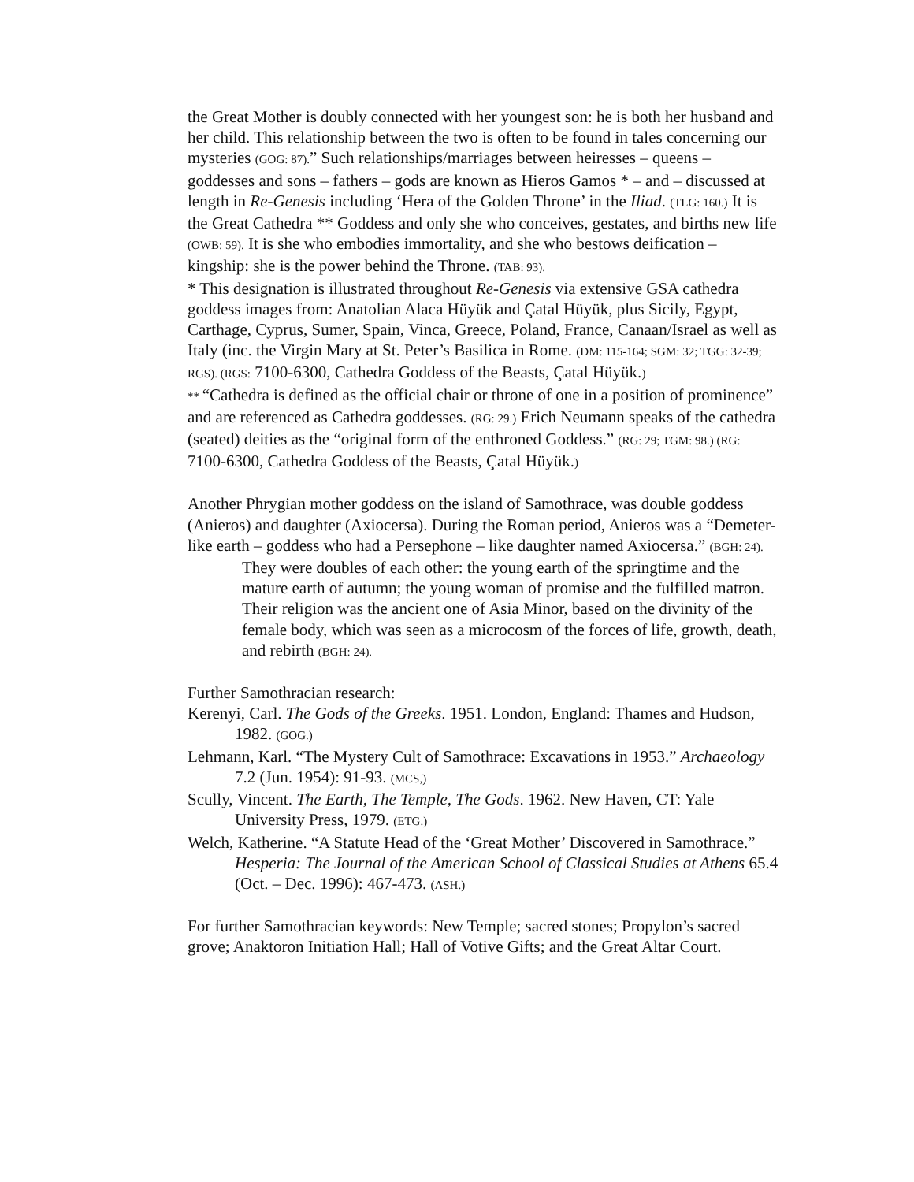the Great Mother is doubly connected with her youngest son: he is both her husband and her child. This relationship between the two is often to be found in tales concerning our mysteries (GOG: 87).” Such relationships/marriages between heiresses – queens – goddesses and sons – fathers – gods are known as Hieros Gamos * – and – discussed at length in Re-Genesis including ‘Hera of the Golden Throne’ in the Iliad. (TLG: 160.) It is the Great Cathedra ** Goddess and only she who conceives, gestates, and births new life (OWB: 59). It is she who embodies immortality, and she who bestows deification – kingship: she is the power behind the Throne. (TAB: 93).
* This designation is illustrated throughout Re-Genesis via extensive GSA cathedra goddess images from: Anatolian Alaca Hüyük and Çatal Hüyük, plus Sicily, Egypt, Carthage, Cyprus, Sumer, Spain, Vinca, Greece, Poland, France, Canaan/Israel as well as Italy (inc. the Virgin Mary at St. Peter’s Basilica in Rome. (DM: 115-164; SGM: 32; TGG: 32-39; RGS). (RGS: 7100-6300, Cathedra Goddess of the Beasts, Çatal Hüyük.)
** “Cathedra is defined as the official chair or throne of one in a position of prominence” and are referenced as Cathedra goddesses. (RG: 29.) Erich Neumann speaks of the cathedra (seated) deities as the “original form of the enthroned Goddess.” (RG: 29; TGM: 98.) (RG: 7100-6300, Cathedra Goddess of the Beasts, Çatal Hüyük.)
Another Phrygian mother goddess on the island of Samothrace, was double goddess (Anieros) and daughter (Axiocersa). During the Roman period, Anieros was a “Demeter-like earth – goddess who had a Persephone – like daughter named Axiocersa.” (BGH: 24).
They were doubles of each other: the young earth of the springtime and the mature earth of autumn; the young woman of promise and the fulfilled matron. Their religion was the ancient one of Asia Minor, based on the divinity of the female body, which was seen as a microcosm of the forces of life, growth, death, and rebirth (BGH: 24).
Further Samothracian research:
Kerenyi, Carl. The Gods of the Greeks. 1951. London, England: Thames and Hudson, 1982. (GOG.)
Lehmann, Karl. “The Mystery Cult of Samothrace: Excavations in 1953.” Archaeology 7.2 (Jun. 1954): 91-93. (MCS,)
Scully, Vincent. The Earth, The Temple, The Gods. 1962. New Haven, CT: Yale University Press, 1979. (ETG.)
Welch, Katherine. “A Statute Head of the ‘Great Mother’ Discovered in Samothrace.” Hesperia: The Journal of the American School of Classical Studies at Athens 65.4 (Oct. – Dec. 1996): 467-473. (ASH.)
For further Samothracian keywords: New Temple; sacred stones; Propylon’s sacred grove; Anaktoron Initiation Hall; Hall of Votive Gifts; and the Great Altar Court.